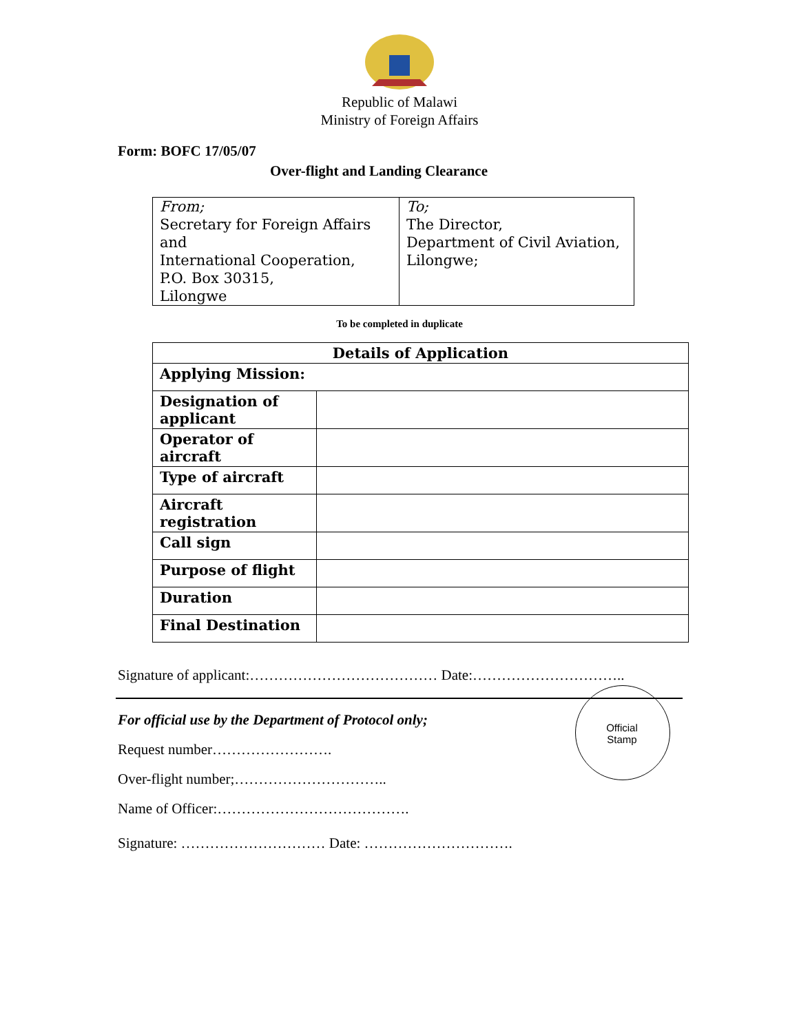Republic of Malawi
Ministry of Foreign Affairs
Form: BOFC 17/05/07
Over-flight and Landing Clearance
| From; Secretary for Foreign Affairs and International Cooperation, P.O. Box 30315, Lilongwe | To; The Director, Department of Civil Aviation, Lilongwe; |
To be completed in duplicate
| Details of Application | |
| --- | --- |
| Applying Mission: | |
| Designation of applicant | |
| Operator of aircraft | |
| Type of aircraft | |
| Aircraft registration | |
| Call sign | |
| Purpose of flight | |
| Duration | |
| Final Destination | |
Signature of applicant:………………………………… Date:…………………………..
For official use by the Department of Protocol only;
Request number…………………….
Over-flight number;…………………………..
Name of Officer:………………………………….
Signature: ………………………… Date: ………………………….
Official
Stamp